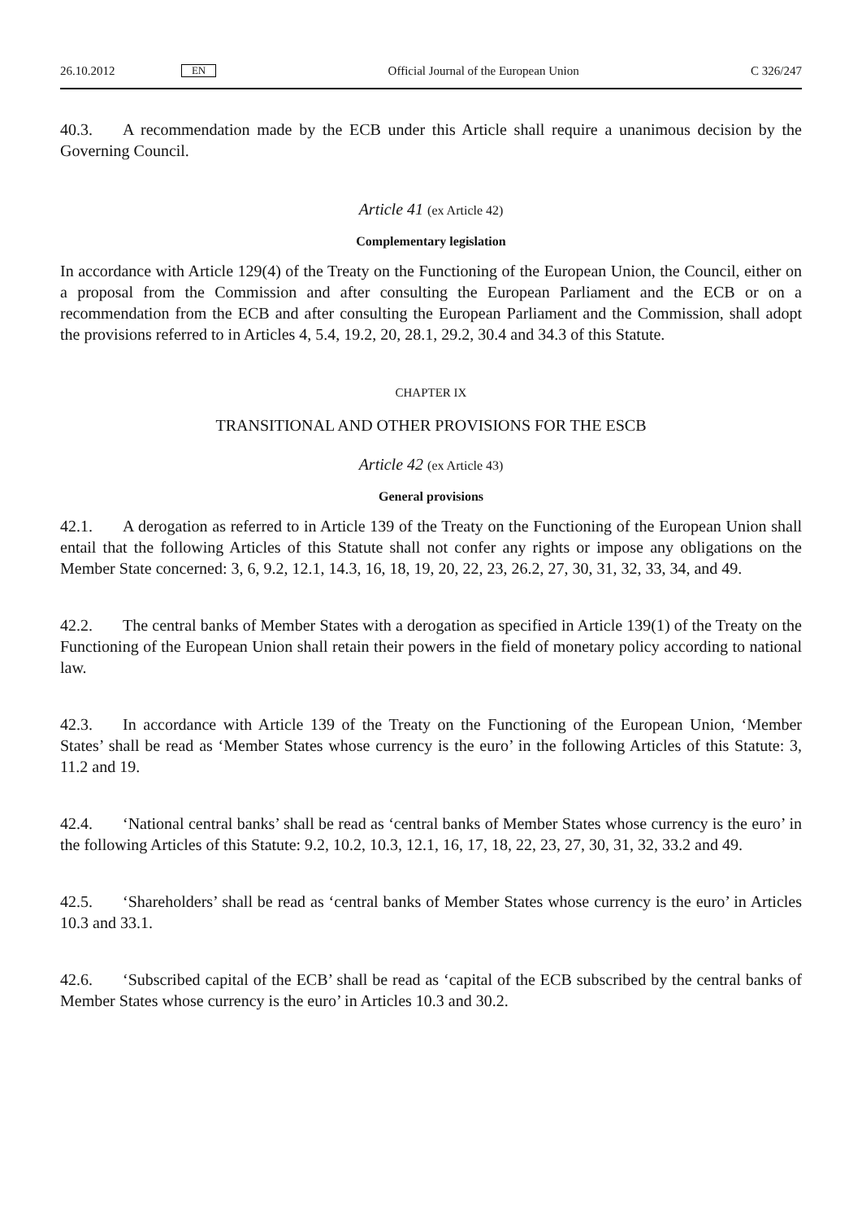26.10.2012 EN Official Journal of the European Union C 326/247
40.3. A recommendation made by the ECB under this Article shall require a unanimous decision by the Governing Council.
Article 41 (ex Article 42)
Complementary legislation
In accordance with Article 129(4) of the Treaty on the Functioning of the European Union, the Council, either on a proposal from the Commission and after consulting the European Parliament and the ECB or on a recommendation from the ECB and after consulting the European Parliament and the Commission, shall adopt the provisions referred to in Articles 4, 5.4, 19.2, 20, 28.1, 29.2, 30.4 and 34.3 of this Statute.
CHAPTER IX
TRANSITIONAL AND OTHER PROVISIONS FOR THE ESCB
Article 42 (ex Article 43)
General provisions
42.1. A derogation as referred to in Article 139 of the Treaty on the Functioning of the European Union shall entail that the following Articles of this Statute shall not confer any rights or impose any obligations on the Member State concerned: 3, 6, 9.2, 12.1, 14.3, 16, 18, 19, 20, 22, 23, 26.2, 27, 30, 31, 32, 33, 34, and 49.
42.2. The central banks of Member States with a derogation as specified in Article 139(1) of the Treaty on the Functioning of the European Union shall retain their powers in the field of monetary policy according to national law.
42.3. In accordance with Article 139 of the Treaty on the Functioning of the European Union, ‘Member States’ shall be read as ‘Member States whose currency is the euro’ in the following Articles of this Statute: 3, 11.2 and 19.
42.4. ‘National central banks’ shall be read as ‘central banks of Member States whose currency is the euro’ in the following Articles of this Statute: 9.2, 10.2, 10.3, 12.1, 16, 17, 18, 22, 23, 27, 30, 31, 32, 33.2 and 49.
42.5. ‘Shareholders’ shall be read as ‘central banks of Member States whose currency is the euro’ in Articles 10.3 and 33.1.
42.6. ‘Subscribed capital of the ECB’ shall be read as ‘capital of the ECB subscribed by the central banks of Member States whose currency is the euro’ in Articles 10.3 and 30.2.